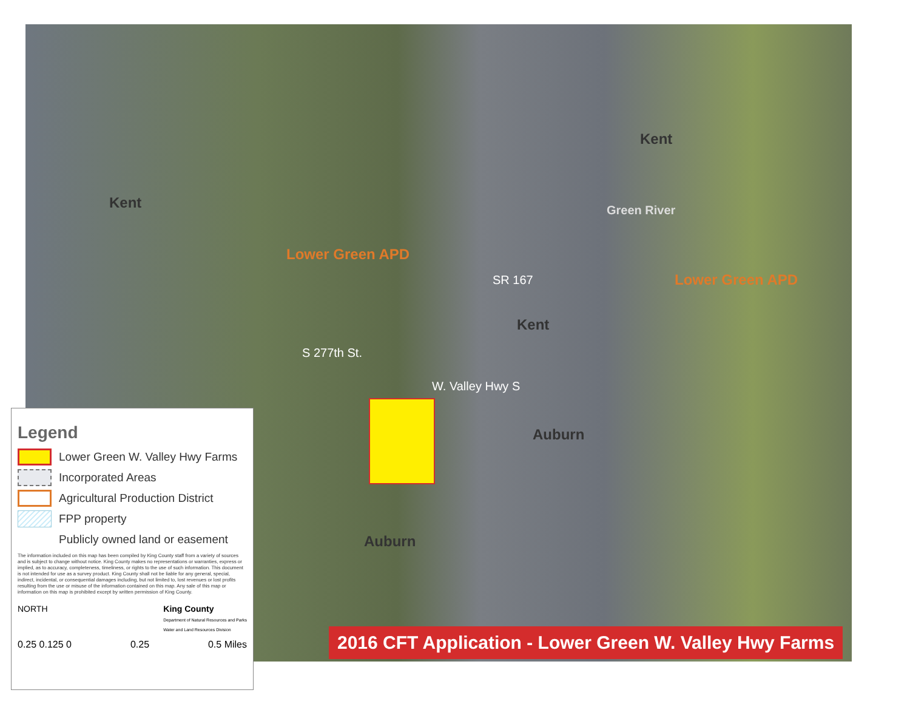Kent
Kent
Green River
Lower Green APD
Lower Green APD
SR 167
Kent
S 277th St.
W. Valley Hwy S
Auburn
Auburn
Legend
Lower Green W. Valley Hwy Farms
Incorporated Areas
Agricultural Production District
FPP property
Publicly owned land or easement
The information included on this map has been compiled by King County staff from a variety of sources and is subject to change without notice. King County makes no representations or warranties, express or implied, as to accuracy, completeness, timeliness, or rights to the use of such information. This document is not intended for use as a survey product. King County shall not be liable for any general, special, indirect, incidental, or consequential damages including, but not limited to, lost revenues or lost profits resulting from the use or misuse of the information contained on this map. Any sale of this map or information on this map is prohibited except by written permission of King County.
NORTH King County
Department of Natural Resources and Parks
Water and Land Resources Division
0.25 0.125 0 0.25 0.5 Miles
2016 CFT Application - Lower Green W. Valley Hwy Farms